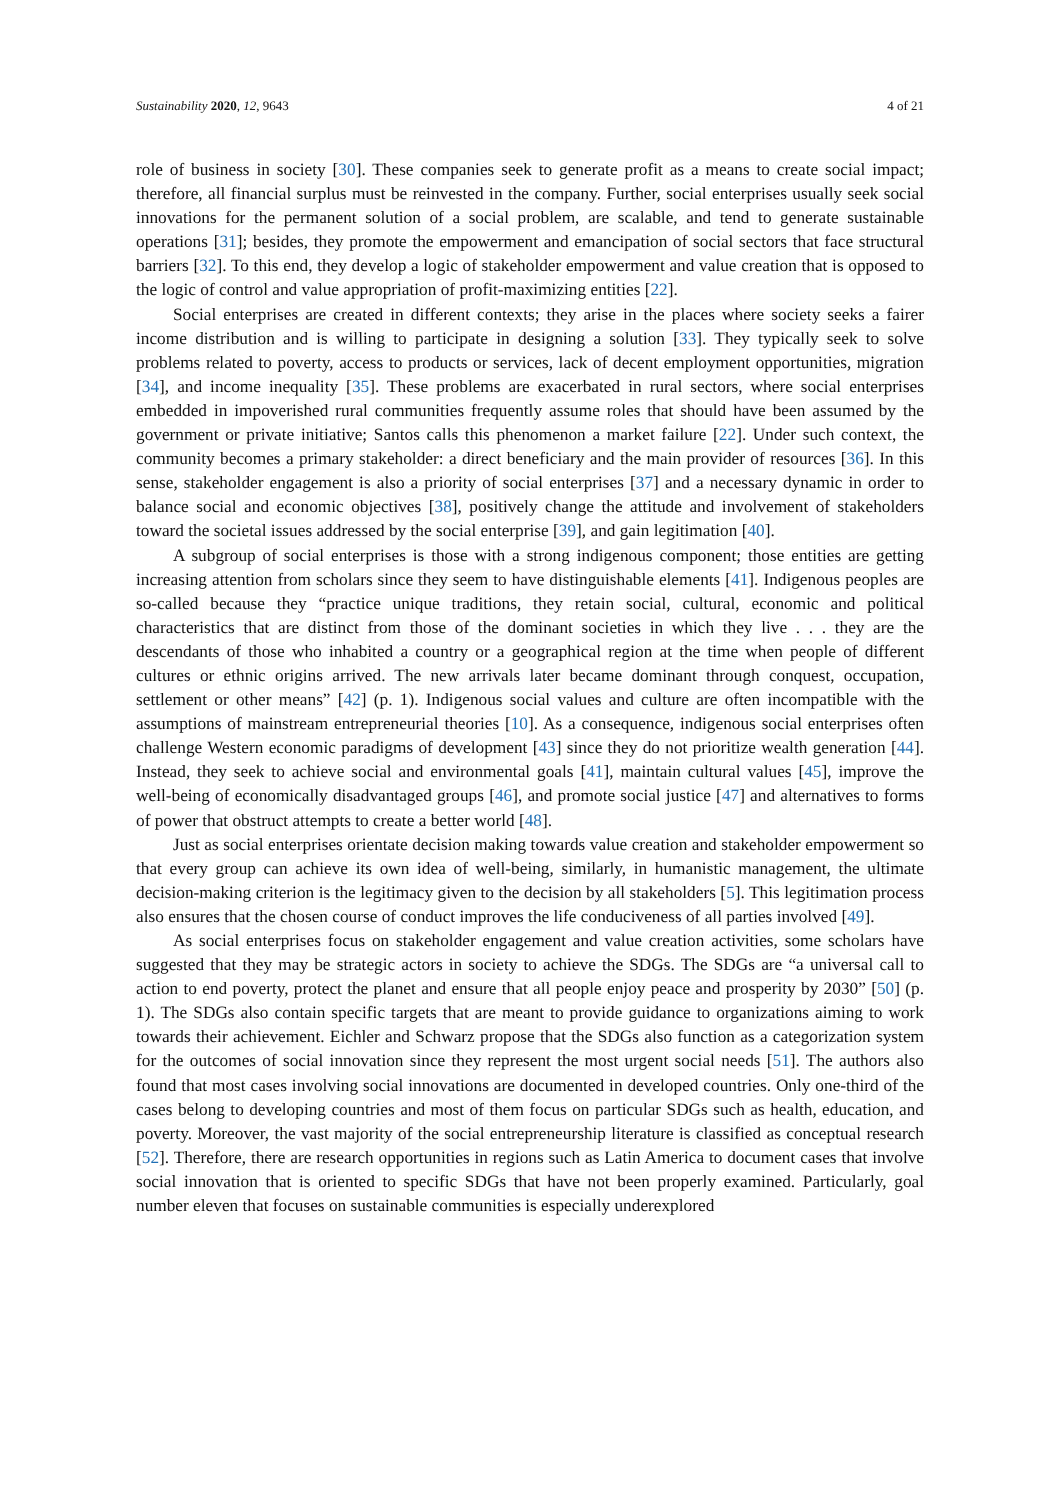Sustainability 2020, 12, 9643 4 of 21
role of business in society [30]. These companies seek to generate profit as a means to create social impact; therefore, all financial surplus must be reinvested in the company. Further, social enterprises usually seek social innovations for the permanent solution of a social problem, are scalable, and tend to generate sustainable operations [31]; besides, they promote the empowerment and emancipation of social sectors that face structural barriers [32]. To this end, they develop a logic of stakeholder empowerment and value creation that is opposed to the logic of control and value appropriation of profit-maximizing entities [22].
Social enterprises are created in different contexts; they arise in the places where society seeks a fairer income distribution and is willing to participate in designing a solution [33]. They typically seek to solve problems related to poverty, access to products or services, lack of decent employment opportunities, migration [34], and income inequality [35]. These problems are exacerbated in rural sectors, where social enterprises embedded in impoverished rural communities frequently assume roles that should have been assumed by the government or private initiative; Santos calls this phenomenon a market failure [22]. Under such context, the community becomes a primary stakeholder: a direct beneficiary and the main provider of resources [36]. In this sense, stakeholder engagement is also a priority of social enterprises [37] and a necessary dynamic in order to balance social and economic objectives [38], positively change the attitude and involvement of stakeholders toward the societal issues addressed by the social enterprise [39], and gain legitimation [40].
A subgroup of social enterprises is those with a strong indigenous component; those entities are getting increasing attention from scholars since they seem to have distinguishable elements [41]. Indigenous peoples are so-called because they “practice unique traditions, they retain social, cultural, economic and political characteristics that are distinct from those of the dominant societies in which they live . . . they are the descendants of those who inhabited a country or a geographical region at the time when people of different cultures or ethnic origins arrived. The new arrivals later became dominant through conquest, occupation, settlement or other means” [42] (p. 1). Indigenous social values and culture are often incompatible with the assumptions of mainstream entrepreneurial theories [10]. As a consequence, indigenous social enterprises often challenge Western economic paradigms of development [43] since they do not prioritize wealth generation [44]. Instead, they seek to achieve social and environmental goals [41], maintain cultural values [45], improve the well-being of economically disadvantaged groups [46], and promote social justice [47] and alternatives to forms of power that obstruct attempts to create a better world [48].
Just as social enterprises orientate decision making towards value creation and stakeholder empowerment so that every group can achieve its own idea of well-being, similarly, in humanistic management, the ultimate decision-making criterion is the legitimacy given to the decision by all stakeholders [5]. This legitimation process also ensures that the chosen course of conduct improves the life conduciveness of all parties involved [49].
As social enterprises focus on stakeholder engagement and value creation activities, some scholars have suggested that they may be strategic actors in society to achieve the SDGs. The SDGs are “a universal call to action to end poverty, protect the planet and ensure that all people enjoy peace and prosperity by 2030” [50] (p. 1). The SDGs also contain specific targets that are meant to provide guidance to organizations aiming to work towards their achievement. Eichler and Schwarz propose that the SDGs also function as a categorization system for the outcomes of social innovation since they represent the most urgent social needs [51]. The authors also found that most cases involving social innovations are documented in developed countries. Only one-third of the cases belong to developing countries and most of them focus on particular SDGs such as health, education, and poverty. Moreover, the vast majority of the social entrepreneurship literature is classified as conceptual research [52]. Therefore, there are research opportunities in regions such as Latin America to document cases that involve social innovation that is oriented to specific SDGs that have not been properly examined. Particularly, goal number eleven that focuses on sustainable communities is especially underexplored